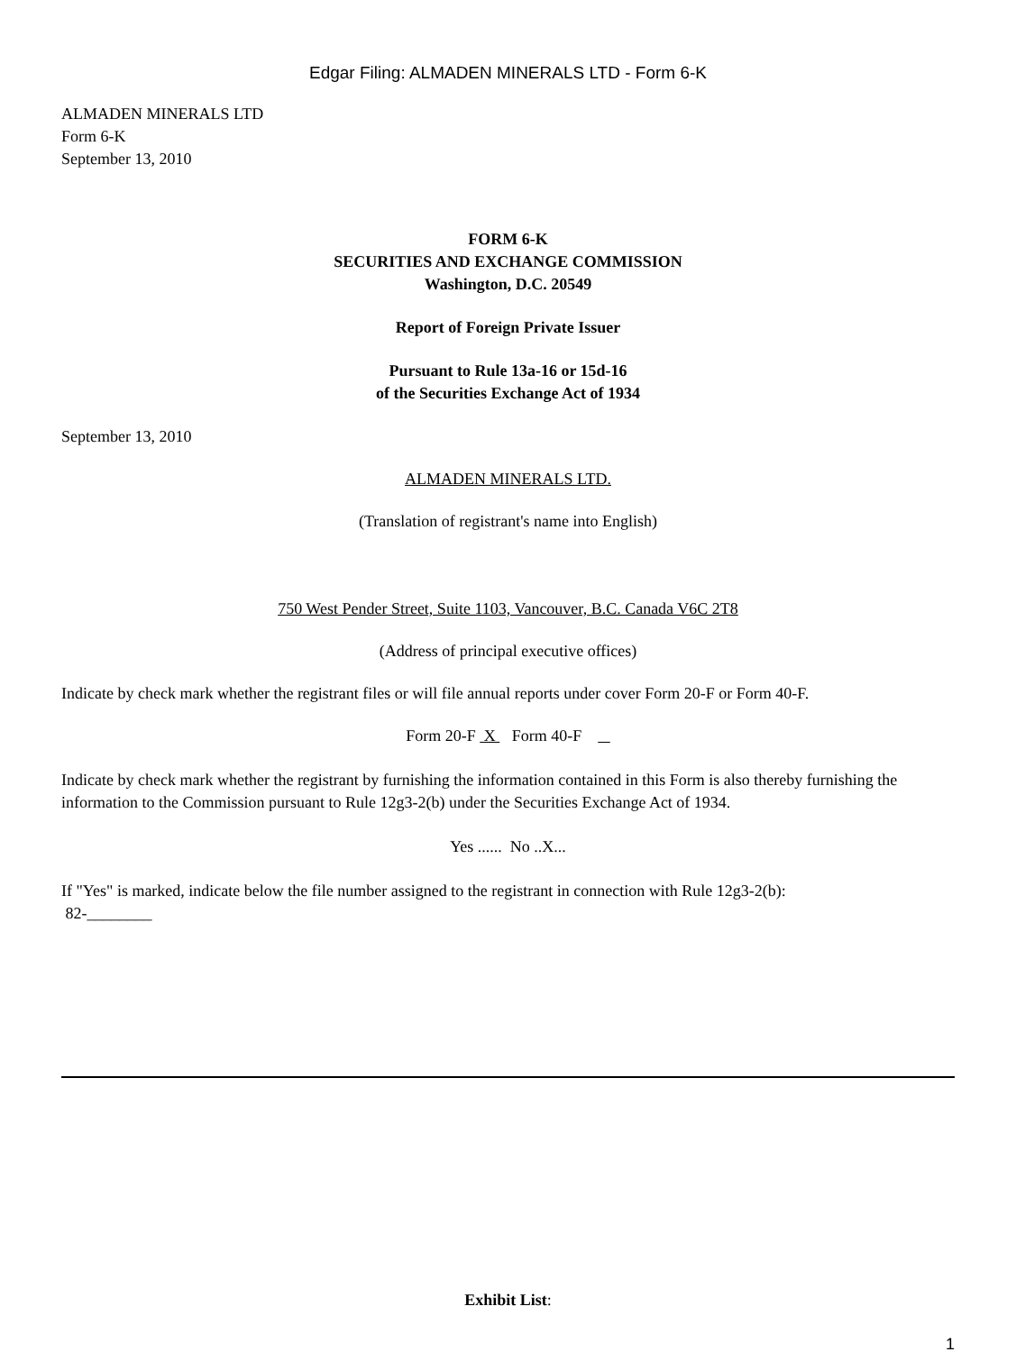Edgar Filing: ALMADEN MINERALS LTD - Form 6-K
ALMADEN MINERALS LTD
Form 6-K
September 13, 2010
FORM 6-K
SECURITIES AND EXCHANGE COMMISSION
Washington, D.C. 20549
Report of Foreign Private Issuer
Pursuant to Rule 13a-16 or 15d-16
of the Securities Exchange Act of 1934
September 13, 2010
ALMADEN MINERALS LTD.
(Translation of registrant's name into English)
750 West Pender Street, Suite 1103, Vancouver, B.C. Canada V6C 2T8
(Address of principal executive offices)
Indicate by check mark whether the registrant files or will file annual reports under cover Form 20-F or Form 40-F.
Form 20-F X Form 40-F
Indicate by check mark whether the registrant by furnishing the information contained in this Form is also thereby furnishing the information to the Commission pursuant to Rule 12g3-2(b) under the Securities Exchange Act of 1934.
Yes ...... No ..X...
If "Yes" is marked, indicate below the file number assigned to the registrant in connection with Rule 12g3-2(b):
82-________
Exhibit List:
1